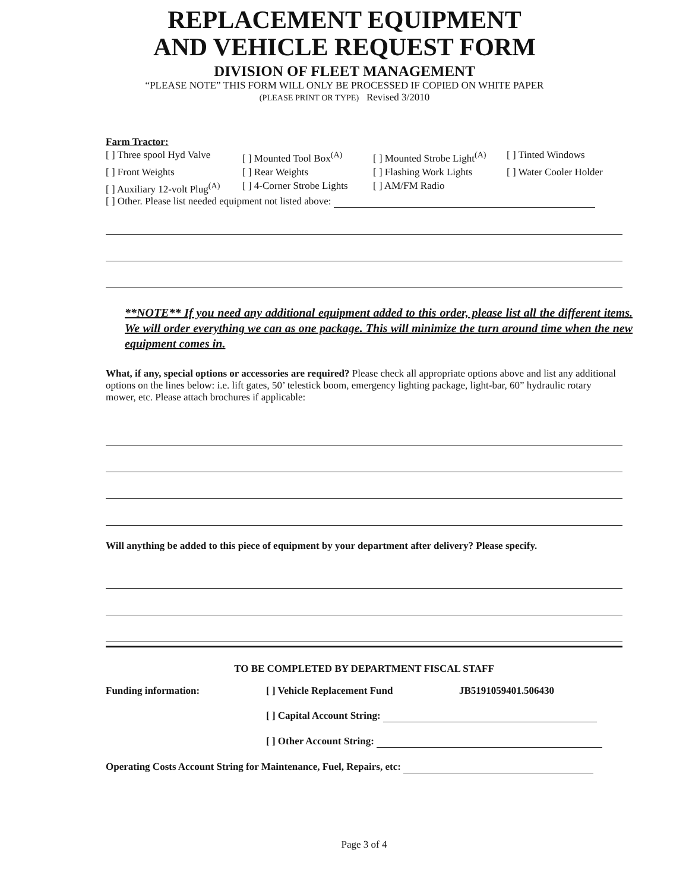REPLACEMENT EQUIPMENT
AND VEHICLE REQUEST FORM
DIVISION OF FLEET MANAGEMENT
“PLEASE NOTE” THIS FORM WILL ONLY BE PROCESSED IF COPIED ON WHITE PAPER
(PLEASE PRINT OR TYPE) Revised 3/2010
Farm Tractor:
[ ] Three spool Hyd Valve
[ ] Mounted Tool Box<sup>(A)</sup>
[ ] Mounted Strobe Light<sup>(A)</sup>
[ ] Tinted Windows
[ ] Front Weights
[ ] Rear Weights
[ ] Flashing Work Lights
[ ] Water Cooler Holder
[ ] Auxiliary 12-volt Plug<sup>(A)</sup>
[ ] 4-Corner Strobe Lights
[ ] AM/FM Radio
[ ] Other. Please list needed equipment not listed above:
**NOTE** If you need any additional equipment added to this order, please list all the different items. We will order everything we can as one package. This will minimize the turn around time when the new equipment comes in.
What, if any, special options or accessories are required? Please check all appropriate options above and list any additional options on the lines below: i.e. lift gates, 50’ telestick boom, emergency lighting package, light-bar, 60” hydraulic rotary mower, etc. Please attach brochures if applicable:
Will anything be added to this piece of equipment by your department after delivery? Please specify.
TO BE COMPLETED BY DEPARTMENT FISCAL STAFF
Funding information: [ ] Vehicle Replacement Fund JB5191059401.506430
[ ] Capital Account String:
[ ] Other Account String:
Operating Costs Account String for Maintenance, Fuel, Repairs, etc:
Page 3 of 4